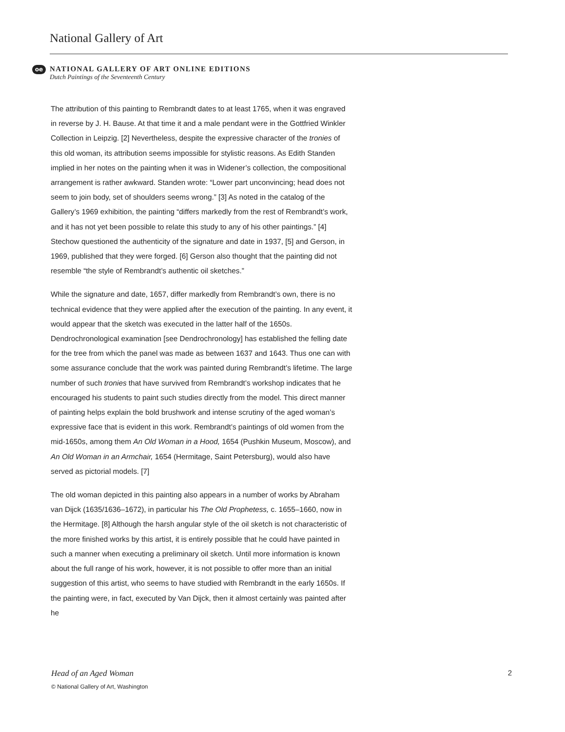National Gallery of Art
oe
NATIONAL GALLERY OF ART ONLINE EDITIONS
Dutch Paintings of the Seventeenth Century
The attribution of this painting to Rembrandt dates to at least 1765, when it was engraved in reverse by J. H. Bause. At that time it and a male pendant were in the Gottfried Winkler Collection in Leipzig. [2] Nevertheless, despite the expressive character of the tronies of this old woman, its attribution seems impossible for stylistic reasons. As Edith Standen implied in her notes on the painting when it was in Widener’s collection, the compositional arrangement is rather awkward. Standen wrote: “Lower part unconvincing; head does not seem to join body, set of shoulders seems wrong.” [3] As noted in the catalog of the Gallery’s 1969 exhibition, the painting “differs markedly from the rest of Rembrandt’s work, and it has not yet been possible to relate this study to any of his other paintings.” [4] Stechow questioned the authenticity of the signature and date in 1937, [5] and Gerson, in 1969, published that they were forged. [6] Gerson also thought that the painting did not resemble “the style of Rembrandt’s authentic oil sketches.”
While the signature and date, 1657, differ markedly from Rembrandt’s own, there is no technical evidence that they were applied after the execution of the painting. In any event, it would appear that the sketch was executed in the latter half of the 1650s. Dendrochronological examination [see Dendrochronology] has established the felling date for the tree from which the panel was made as between 1637 and 1643. Thus one can with some assurance conclude that the work was painted during Rembrandt’s lifetime. The large number of such tronies that have survived from Rembrandt’s workshop indicates that he encouraged his students to paint such studies directly from the model. This direct manner of painting helps explain the bold brushwork and intense scrutiny of the aged woman’s expressive face that is evident in this work. Rembrandt’s paintings of old women from the mid-1650s, among them An Old Woman in a Hood, 1654 (Pushkin Museum, Moscow), and An Old Woman in an Armchair, 1654 (Hermitage, Saint Petersburg), would also have served as pictorial models. [7]
The old woman depicted in this painting also appears in a number of works by Abraham van Dijck (1635/1636–1672), in particular his The Old Prophetess, c. 1655–1660, now in the Hermitage. [8] Although the harsh angular style of the oil sketch is not characteristic of the more finished works by this artist, it is entirely possible that he could have painted in such a manner when executing a preliminary oil sketch. Until more information is known about the full range of his work, however, it is not possible to offer more than an initial suggestion of this artist, who seems to have studied with Rembrandt in the early 1650s. If the painting were, in fact, executed by Van Dijck, then it almost certainly was painted after he
Head of an Aged Woman 2
© National Gallery of Art, Washington